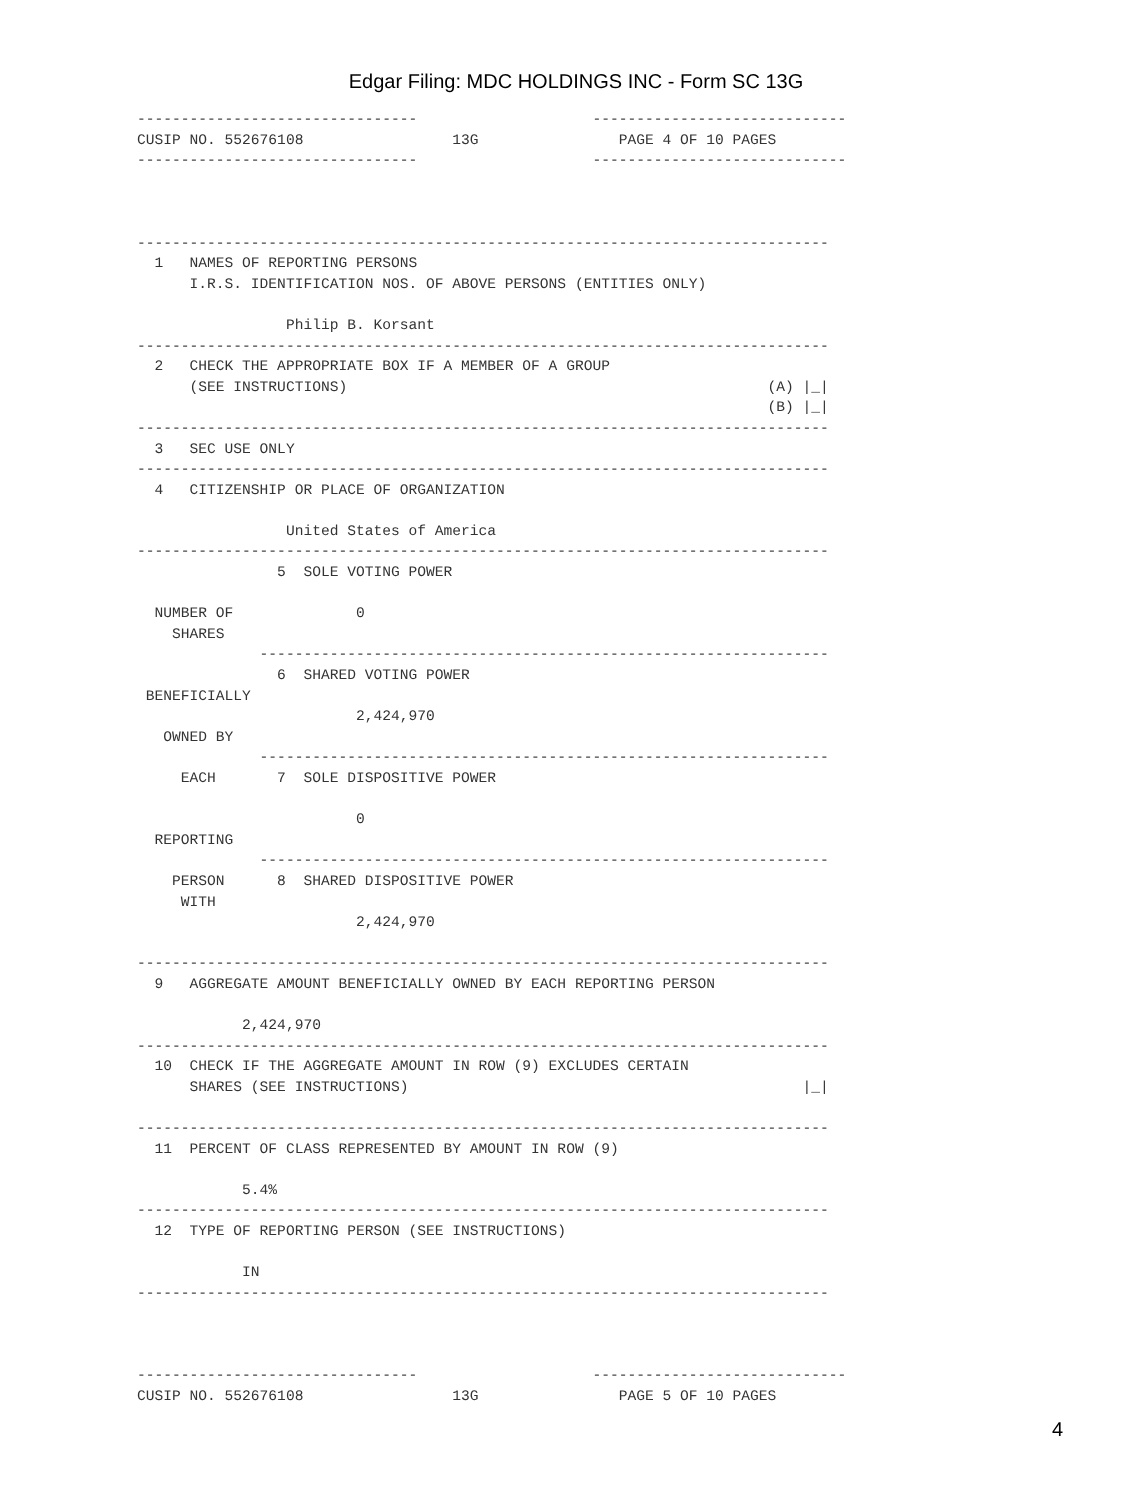Edgar Filing: MDC HOLDINGS INC - Form SC 13G
--------------------------------                    -----------------------------
CUSIP NO. 552676108                 13G                PAGE 4 OF 10 PAGES
--------------------------------                    -----------------------------



-------------------------------------------------------------------------------
  1   NAMES OF REPORTING PERSONS
      I.R.S. IDENTIFICATION NOS. OF ABOVE PERSONS (ENTITIES ONLY)

                 Philip B. Korsant
-------------------------------------------------------------------------------
  2   CHECK THE APPROPRIATE BOX IF A MEMBER OF A GROUP
      (SEE INSTRUCTIONS)                                                (A) |_|
                                                                        (B) |_|
-------------------------------------------------------------------------------
  3   SEC USE ONLY
-------------------------------------------------------------------------------
  4   CITIZENSHIP OR PLACE OF ORGANIZATION

                 United States of America
-------------------------------------------------------------------------------
                5  SOLE VOTING POWER

  NUMBER OF              0
    SHARES
              -----------------------------------------------------------------
                6  SHARED VOTING POWER
 BENEFICIALLY
                         2,424,970
   OWNED BY
              -----------------------------------------------------------------
     EACH       7  SOLE DISPOSITIVE POWER

                         0
  REPORTING
              -----------------------------------------------------------------
    PERSON      8  SHARED DISPOSITIVE POWER
     WITH
                         2,424,970

-------------------------------------------------------------------------------
  9   AGGREGATE AMOUNT BENEFICIALLY OWNED BY EACH REPORTING PERSON

            2,424,970
-------------------------------------------------------------------------------
  10  CHECK IF THE AGGREGATE AMOUNT IN ROW (9) EXCLUDES CERTAIN
      SHARES (SEE INSTRUCTIONS)                                             |_|

-------------------------------------------------------------------------------
  11  PERCENT OF CLASS REPRESENTED BY AMOUNT IN ROW (9)

            5.4%
-------------------------------------------------------------------------------
  12  TYPE OF REPORTING PERSON (SEE INSTRUCTIONS)

            IN
-------------------------------------------------------------------------------



--------------------------------                    -----------------------------
CUSIP NO. 552676108                 13G                PAGE 5 OF 10 PAGES
4